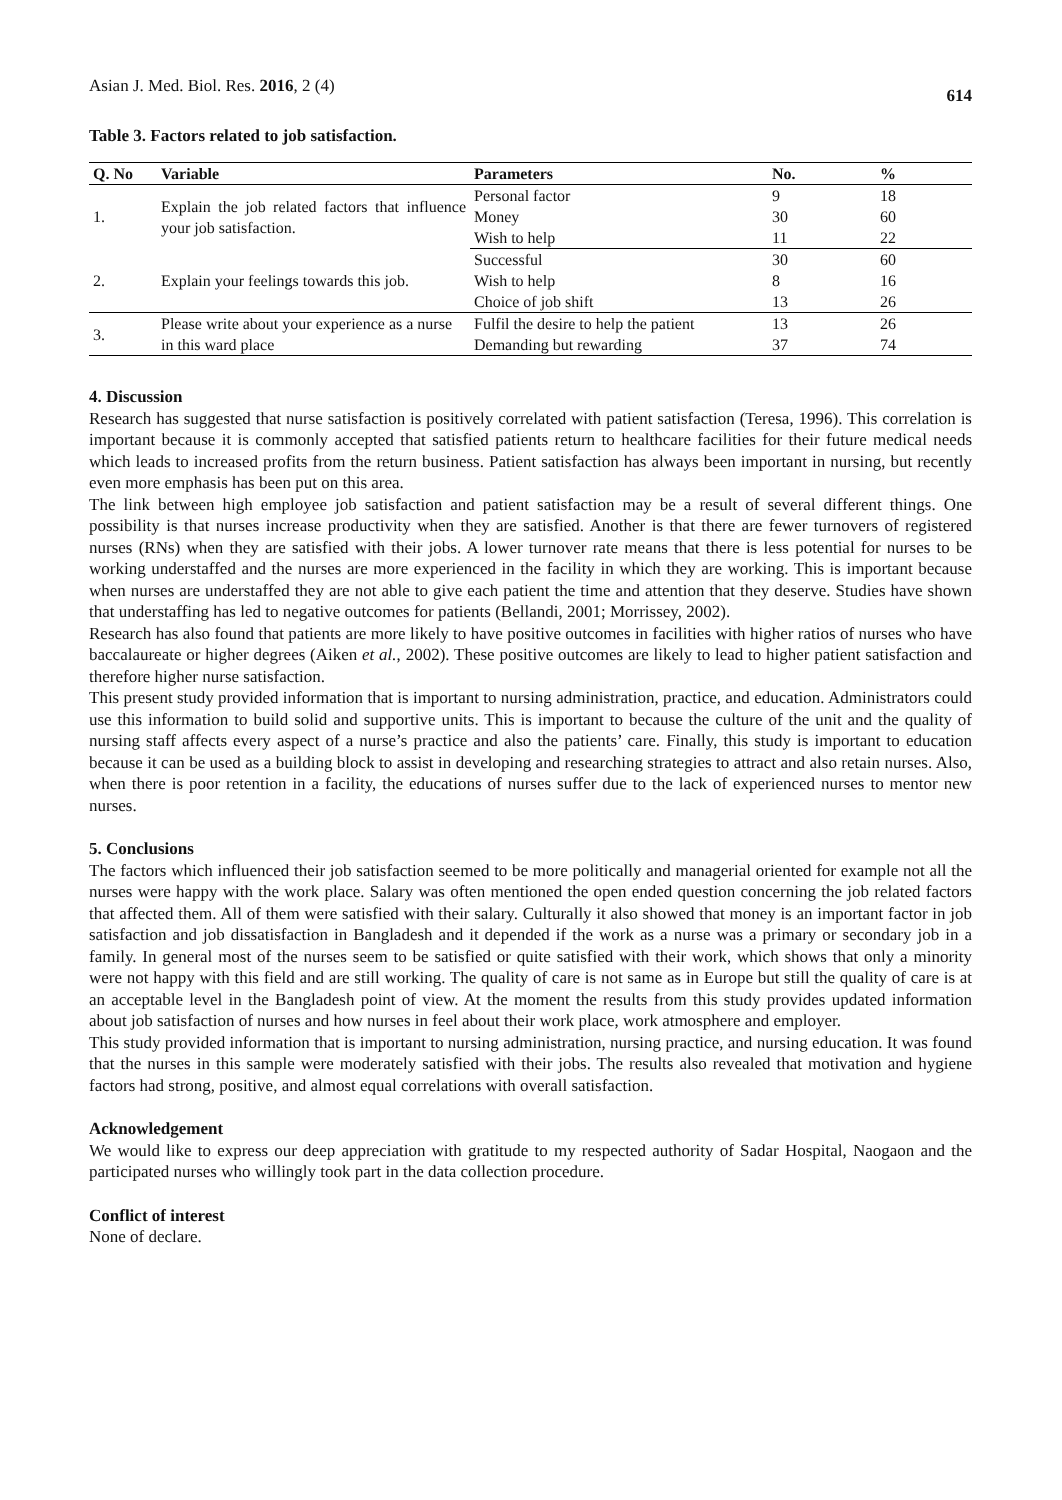Asian J. Med. Biol. Res. 2016, 2 (4) 614
Table 3. Factors related to job satisfaction.
| Q. No | Variable | Parameters | No. | % |
| --- | --- | --- | --- | --- |
| 1. | Explain the job related factors that influence your job satisfaction. | Personal factor | 9 | 18 |
| | | Money | 30 | 60 |
| | | Wish to help | 11 | 22 |
| 2. | Explain your feelings towards this job. | Successful | 30 | 60 |
| | | Wish to help | 8 | 16 |
| | | Choice of job shift | 13 | 26 |
| 3. | Please write about your experience as a nurse in this ward place | Fulfil the desire to help the patient | 13 | 26 |
| | | Demanding but rewarding | 37 | 74 |
4. Discussion
Research has suggested that nurse satisfaction is positively correlated with patient satisfaction (Teresa, 1996). This correlation is important because it is commonly accepted that satisfied patients return to healthcare facilities for their future medical needs which leads to increased profits from the return business. Patient satisfaction has always been important in nursing, but recently even more emphasis has been put on this area.
The link between high employee job satisfaction and patient satisfaction may be a result of several different things. One possibility is that nurses increase productivity when they are satisfied. Another is that there are fewer turnovers of registered nurses (RNs) when they are satisfied with their jobs. A lower turnover rate means that there is less potential for nurses to be working understaffed and the nurses are more experienced in the facility in which they are working. This is important because when nurses are understaffed they are not able to give each patient the time and attention that they deserve. Studies have shown that understaffing has led to negative outcomes for patients (Bellandi, 2001; Morrissey, 2002).
Research has also found that patients are more likely to have positive outcomes in facilities with higher ratios of nurses who have baccalaureate or higher degrees (Aiken et al., 2002). These positive outcomes are likely to lead to higher patient satisfaction and therefore higher nurse satisfaction.
This present study provided information that is important to nursing administration, practice, and education. Administrators could use this information to build solid and supportive units. This is important to because the culture of the unit and the quality of nursing staff affects every aspect of a nurse’s practice and also the patients’ care. Finally, this study is important to education because it can be used as a building block to assist in developing and researching strategies to attract and also retain nurses. Also, when there is poor retention in a facility, the educations of nurses suffer due to the lack of experienced nurses to mentor new nurses.
5. Conclusions
The factors which influenced their job satisfaction seemed to be more politically and managerial oriented for example not all the nurses were happy with the work place. Salary was often mentioned the open ended question concerning the job related factors that affected them. All of them were satisfied with their salary. Culturally it also showed that money is an important factor in job satisfaction and job dissatisfaction in Bangladesh and it depended if the work as a nurse was a primary or secondary job in a family. In general most of the nurses seem to be satisfied or quite satisfied with their work, which shows that only a minority were not happy with this field and are still working. The quality of care is not same as in Europe but still the quality of care is at an acceptable level in the Bangladesh point of view. At the moment the results from this study provides updated information about job satisfaction of nurses and how nurses in feel about their work place, work atmosphere and employer.
This study provided information that is important to nursing administration, nursing practice, and nursing education. It was found that the nurses in this sample were moderately satisfied with their jobs. The results also revealed that motivation and hygiene factors had strong, positive, and almost equal correlations with overall satisfaction.
Acknowledgement
We would like to express our deep appreciation with gratitude to my respected authority of Sadar Hospital, Naogaon and the participated nurses who willingly took part in the data collection procedure.
Conflict of interest
None of declare.